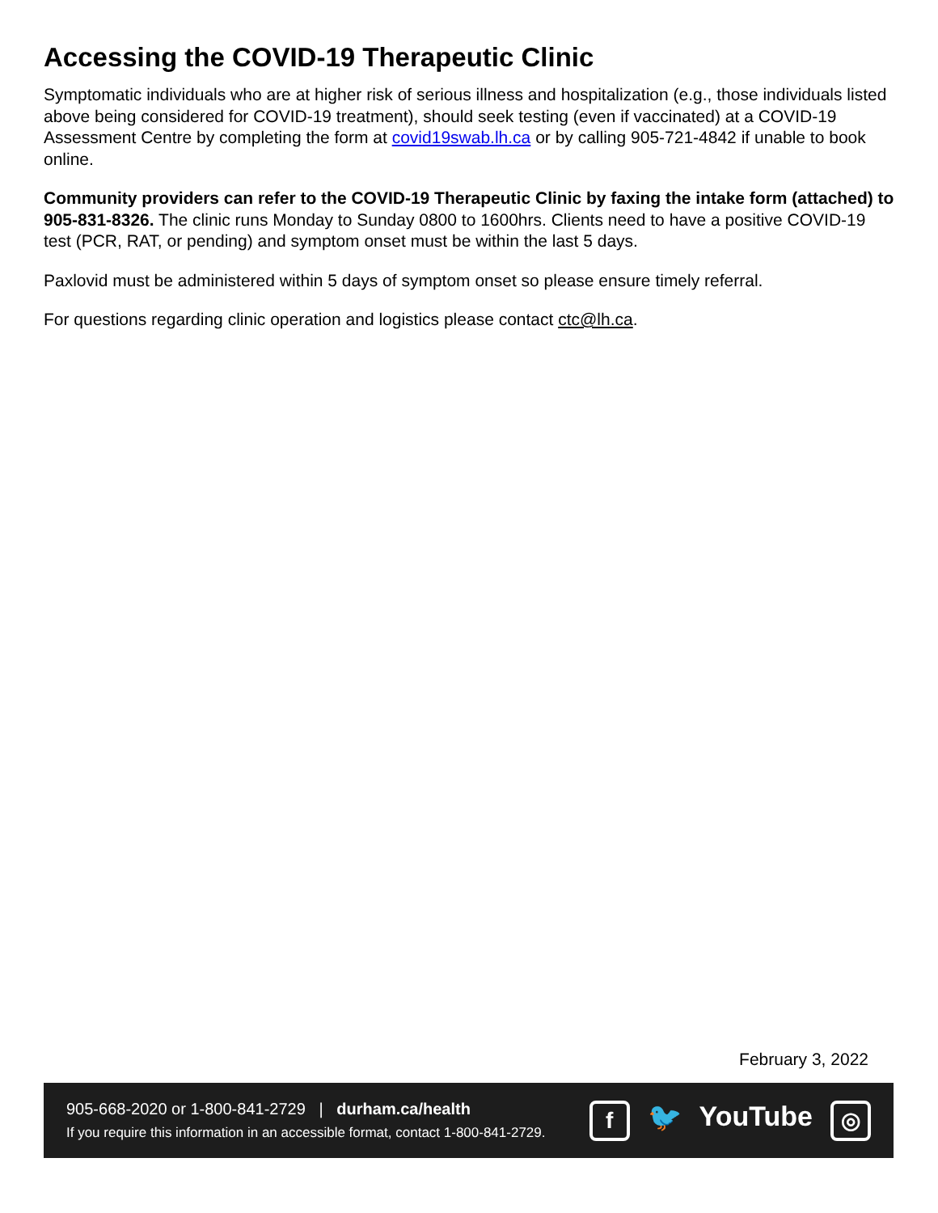Accessing the COVID-19 Therapeutic Clinic
Symptomatic individuals who are at higher risk of serious illness and hospitalization (e.g., those individuals listed above being considered for COVID-19 treatment), should seek testing (even if vaccinated) at a COVID-19 Assessment Centre by completing the form at covid19swab.lh.ca or by calling 905-721-4842 if unable to book online.
Community providers can refer to the COVID-19 Therapeutic Clinic by faxing the intake form (attached) to 905-831-8326. The clinic runs Monday to Sunday 0800 to 1600hrs. Clients need to have a positive COVID-19 test (PCR, RAT, or pending) and symptom onset must be within the last 5 days.
Paxlovid must be administered within 5 days of symptom onset so please ensure timely referral.
For questions regarding clinic operation and logistics please contact ctc@lh.ca.
February 3, 2022
905-668-2020 or 1-800-841-2729 | durham.ca/health
If you require this information in an accessible format, contact 1-800-841-2729.
f 🐦 YouTube ◎